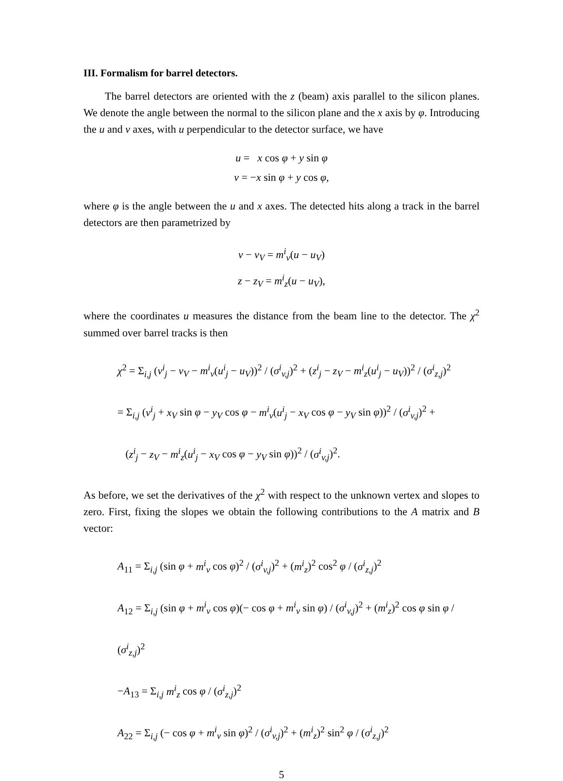III. Formalism for barrel detectors.
The barrel detectors are oriented with the z (beam) axis parallel to the silicon planes. We denote the angle between the normal to the silicon plane and the x axis by φ. Introducing the u and v axes, with u perpendicular to the detector surface, we have
u = x cos φ + y sin φ
v = −x sin φ + y cos φ,
where φ is the angle between the u and x axes. The detected hits along a track in the barrel detectors are then parametrized by
v − v<sub>V</sub> = m<sup>i</sup><sub>v</sub>(u − u<sub>V</sub>)
z − z<sub>V</sub> = m<sup>i</sup><sub>z</sub>(u − u<sub>V</sub>),
where the coordinates u measures the distance from the beam line to the detector. The χ<sup>2</sup> summed over barrel tracks is then
χ<sup>2</sup> = Σ<sub>i,j</sub> (v<sup>i</sup><sub>j</sub> − v<sub>V</sub> − m<sup>i</sup><sub>v</sub>(u<sup>i</sup><sub>j</sub> − u<sub>V</sub>))<sup>2</sup> / (σ<sup>i</sup><sub>v,j</sub>)<sup>2</sup> + (z<sup>i</sup><sub>j</sub> − z<sub>V</sub> − m<sup>i</sup><sub>z</sub>(u<sup>i</sup><sub>j</sub> − u<sub>V</sub>))<sup>2</sup> / (σ<sup>i</sup><sub>z,j</sub>)<sup>2</sup>
= Σ<sub>i,j</sub> (v<sup>i</sup><sub>j</sub> + x<sub>V</sub> sin φ − y<sub>V</sub> cos φ − m<sup>i</sup><sub>v</sub>(u<sup>i</sup><sub>j</sub> − x<sub>V</sub> cos φ − y<sub>V</sub> sin φ))<sup>2</sup> / (σ<sup>i</sup><sub>v,j</sub>)<sup>2</sup> +
(z<sup>i</sup><sub>j</sub> − z<sub>V</sub> − m<sup>i</sup><sub>z</sub>(u<sup>i</sup><sub>j</sub> − x<sub>V</sub> cos φ − y<sub>V</sub> sin φ))<sup>2</sup> / (σ<sup>i</sup><sub>v,j</sub>)<sup>2</sup>.
As before, we set the derivatives of the χ<sup>2</sup> with respect to the unknown vertex and slopes to zero. First, fixing the slopes we obtain the following contributions to the A matrix and B vector:
A<sub>11</sub> = Σ<sub>i,j</sub> (sin φ + m<sup>i</sup><sub>v</sub> cos φ)<sup>2</sup> / (σ<sup>i</sup><sub>v,j</sub>)<sup>2</sup> + (m<sup>i</sup><sub>z</sub>)<sup>2</sup> cos<sup>2</sup> φ / (σ<sup>i</sup><sub>z,j</sub>)<sup>2</sup>
A<sub>12</sub> = Σ<sub>i,j</sub> (sin φ + m<sup>i</sup><sub>v</sub> cos φ)(− cos φ + m<sup>i</sup><sub>v</sub> sin φ) / (σ<sup>i</sup><sub>v,j</sub>)<sup>2</sup> + (m<sup>i</sup><sub>z</sub>)<sup>2</sup> cos φ sin φ / (σ<sup>i</sup><sub>z,j</sub>)<sup>2</sup>
−A<sub>13</sub> = Σ<sub>i,j</sub> m<sup>i</sup><sub>z</sub> cos φ / (σ<sup>i</sup><sub>z,j</sub>)<sup>2</sup>
A<sub>22</sub> = Σ<sub>i,j</sub> (− cos φ + m<sup>i</sup><sub>v</sub> sin φ)<sup>2</sup> / (σ<sup>i</sup><sub>v,j</sub>)<sup>2</sup> + (m<sup>i</sup><sub>z</sub>)<sup>2</sup> sin<sup>2</sup> φ / (σ<sup>i</sup><sub>z,j</sub>)<sup>2</sup>
5